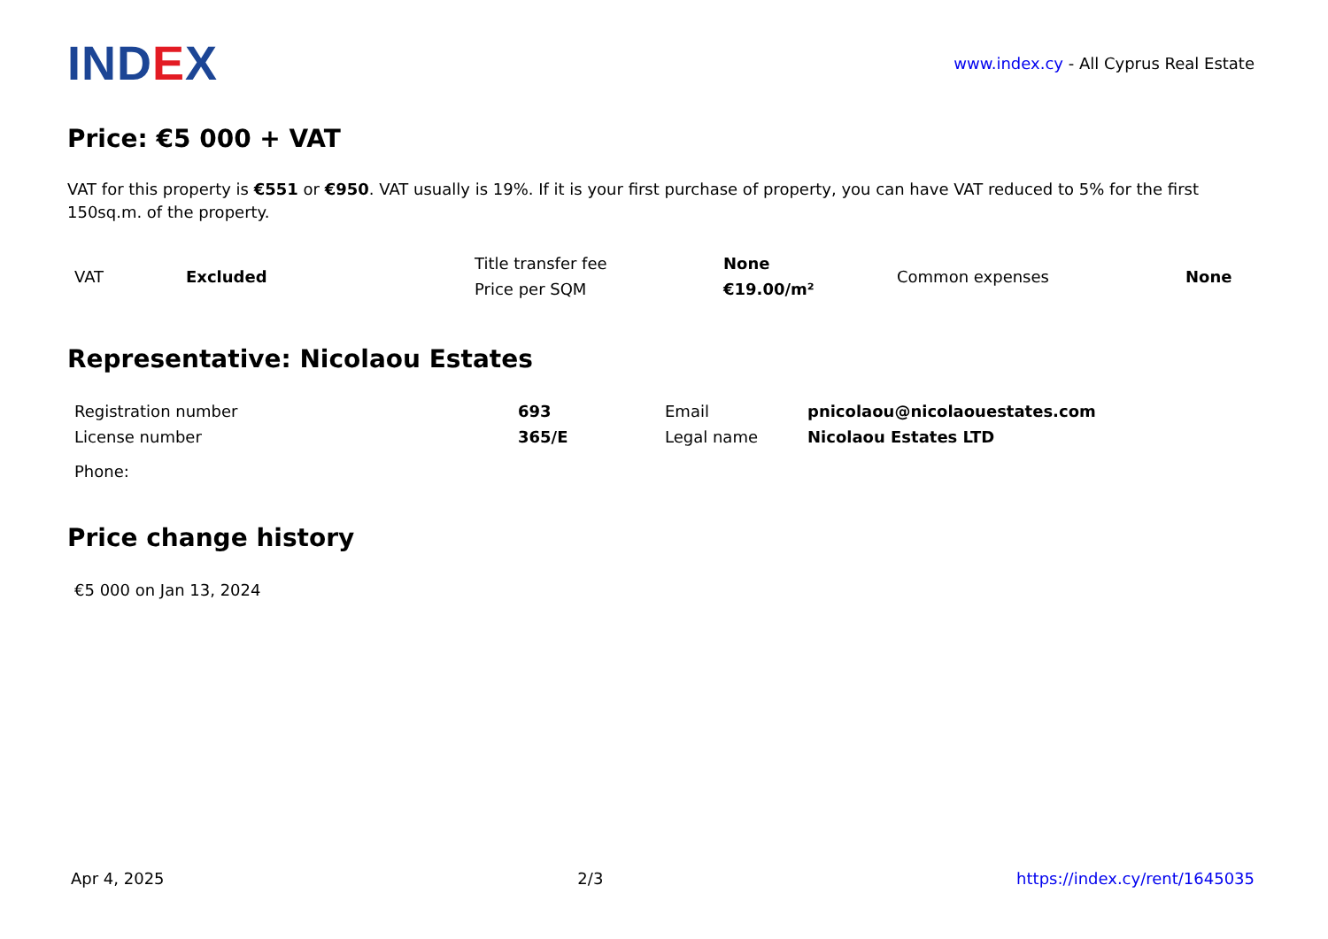IND EX
www.index.cy - All Cyprus Real Estate
Price: €5 000 + VAT
VAT for this property is €551 or €950. VAT usually is 19%. If it is your first purchase of property, you can have VAT reduced to 5% for the first 150sq.m. of the property.
| VAT | Excluded | Title transfer fee | None | Common expenses | None |
| | | Price per SQM | €19.00/m² | | |
Representative: Nicolaou Estates
| Registration number | 693 | Email | pnicolaou@nicolaouestates.com |
| License number | 365/E | Legal name | Nicolaou Estates LTD |
| Phone: | | | |
Price change history
| €5 000 on Jan 13, 2024 |
Apr 4, 2025 2/3 https://index.cy/rent/1645035